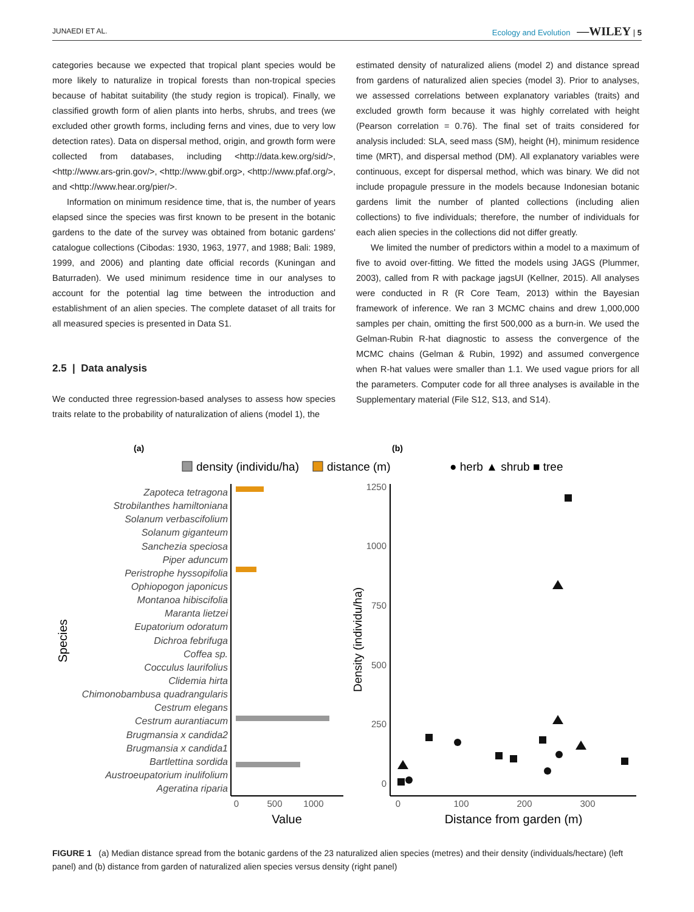JUNAEDI ET AL. Ecology and Evolution —WILEY | 5
categories because we expected that tropical plant species would be more likely to naturalize in tropical forests than non-tropical species because of habitat suitability (the study region is tropical). Finally, we classified growth form of alien plants into herbs, shrubs, and trees (we excluded other growth forms, including ferns and vines, due to very low detection rates). Data on dispersal method, origin, and growth form were collected from databases, including <http://data.kew.org/sid/>, <http://www.ars-grin.gov/>, <http://www.gbif.org>, <http://www.pfaf.org/>, and <http://www.hear.org/pier/>.
Information on minimum residence time, that is, the number of years elapsed since the species was first known to be present in the botanic gardens to the date of the survey was obtained from botanic gardens' catalogue collections (Cibodas: 1930, 1963, 1977, and 1988; Bali: 1989, 1999, and 2006) and planting date official records (Kuningan and Baturraden). We used minimum residence time in our analyses to account for the potential lag time between the introduction and establishment of an alien species. The complete dataset of all traits for all measured species is presented in Data S1.
2.5 | Data analysis
We conducted three regression-based analyses to assess how species traits relate to the probability of naturalization of aliens (model 1), the
estimated density of naturalized aliens (model 2) and distance spread from gardens of naturalized alien species (model 3). Prior to analyses, we assessed correlations between explanatory variables (traits) and excluded growth form because it was highly correlated with height (Pearson correlation = 0.76). The final set of traits considered for analysis included: SLA, seed mass (SM), height (H), minimum residence time (MRT), and dispersal method (DM). All explanatory variables were continuous, except for dispersal method, which was binary. We did not include propagule pressure in the models because Indonesian botanic gardens limit the number of planted collections (including alien collections) to five individuals; therefore, the number of individuals for each alien species in the collections did not differ greatly.
We limited the number of predictors within a model to a maximum of five to avoid over-fitting. We fitted the models using JAGS (Plummer, 2003), called from R with package jagsUI (Kellner, 2015). All analyses were conducted in R (R Core Team, 2013) within the Bayesian framework of inference. We ran 3 MCMC chains and drew 1,000,000 samples per chain, omitting the first 500,000 as a burn-in. We used the Gelman-Rubin R-hat diagnostic to assess the convergence of the MCMC chains (Gelman & Rubin, 1992) and assumed convergence when R-hat values were smaller than 1.1. We used vague priors for all the parameters. Computer code for all three analyses is available in the Supplementary material (File S12, S13, and S14).
(a)
(b)
density (individu/ha)
distance (m)
● herb ▲ shrub ■ tree
Zapoteca tetragona
Strobilanthes hamiltoniana
Solanum verbascifolium
Solanum giganteum
Sanchezia speciosa
Piper aduncum
Peristrophe hyssopifolia
Ophiopogon japonicus
Montanoa hibiscifolia
Maranta lietzei
Eupatorium odoratum
Dichroa febrifuga
Coffea sp.
Cocculus laurifolius
Clidemia hirta
Chimonobambusa quadrangularis
Cestrum elegans
Cestrum aurantiacum
Brugmansia x candida2
Brugmansia x candida1
Bartlettina sordida
Austroeupatorium inulifolium
Ageratina riparia
Species
0
500
1000
Value
1250
1000
750
500
250
0
0
100
200
300
Density (individu/ha)
Distance from garden (m)
FIGURE 1 (a) Median distance spread from the botanic gardens of the 23 naturalized alien species (metres) and their density (individuals/hectare) (left panel) and (b) distance from garden of naturalized alien species versus density (right panel)